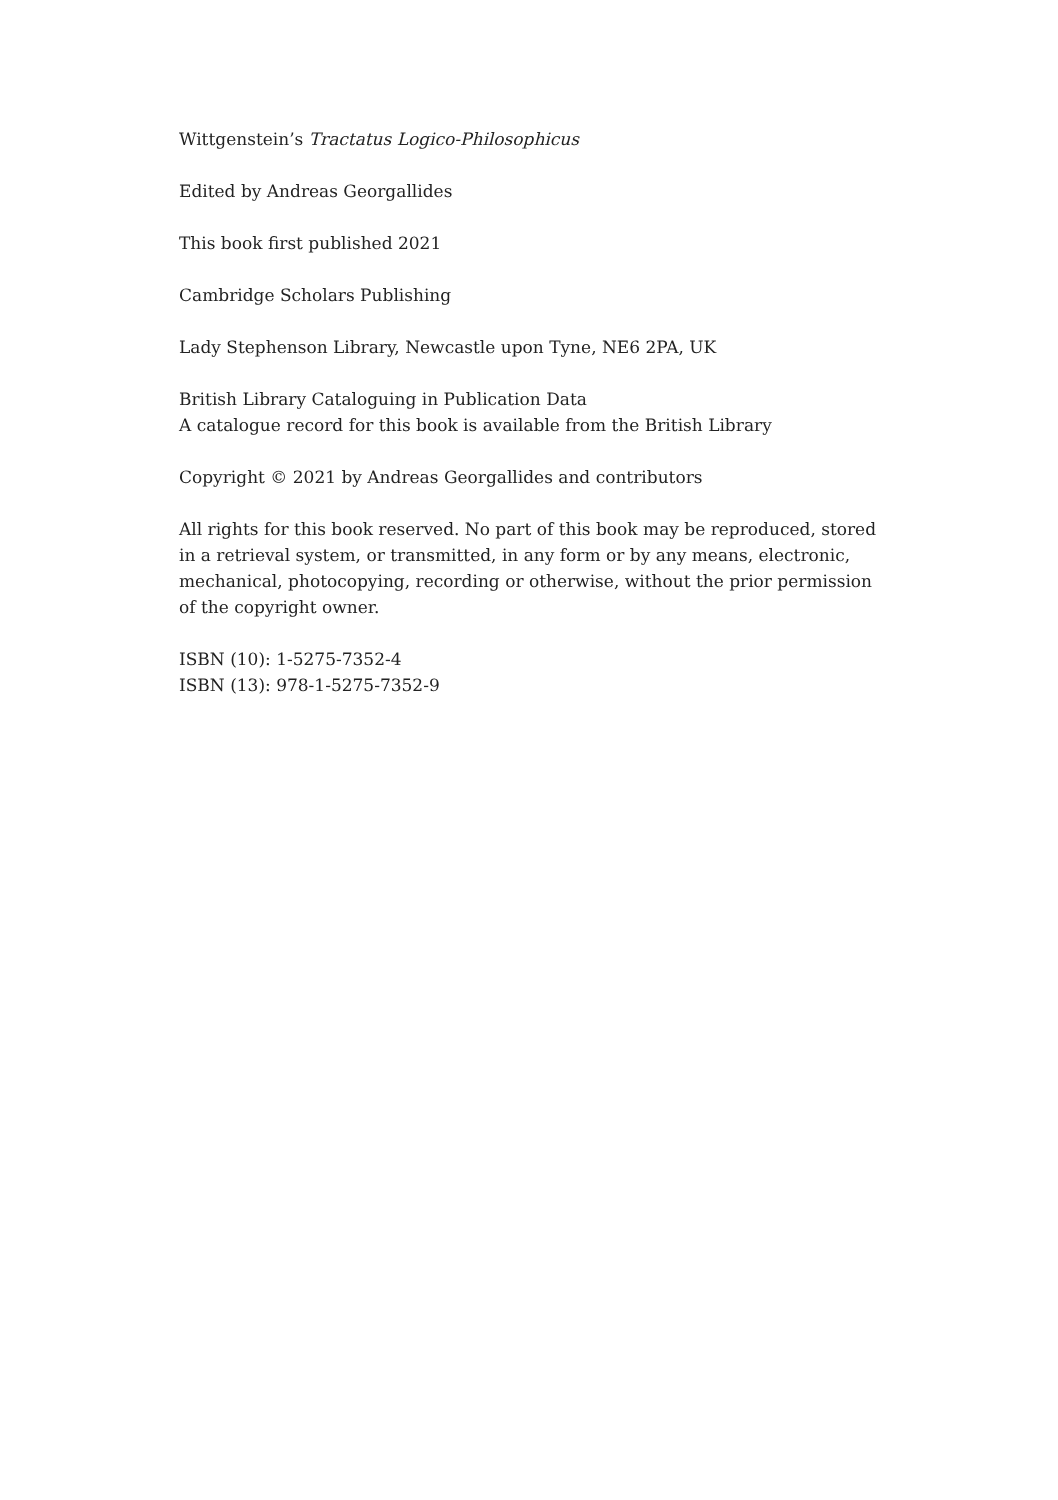Wittgenstein’s Tractatus Logico-Philosophicus
Edited by Andreas Georgallides
This book first published 2021
Cambridge Scholars Publishing
Lady Stephenson Library, Newcastle upon Tyne, NE6 2PA, UK
British Library Cataloguing in Publication Data
A catalogue record for this book is available from the British Library
Copyright © 2021 by Andreas Georgallides and contributors
All rights for this book reserved. No part of this book may be reproduced, stored in a retrieval system, or transmitted, in any form or by any means, electronic, mechanical, photocopying, recording or otherwise, without the prior permission of the copyright owner.
ISBN (10): 1-5275-7352-4
ISBN (13): 978-1-5275-7352-9